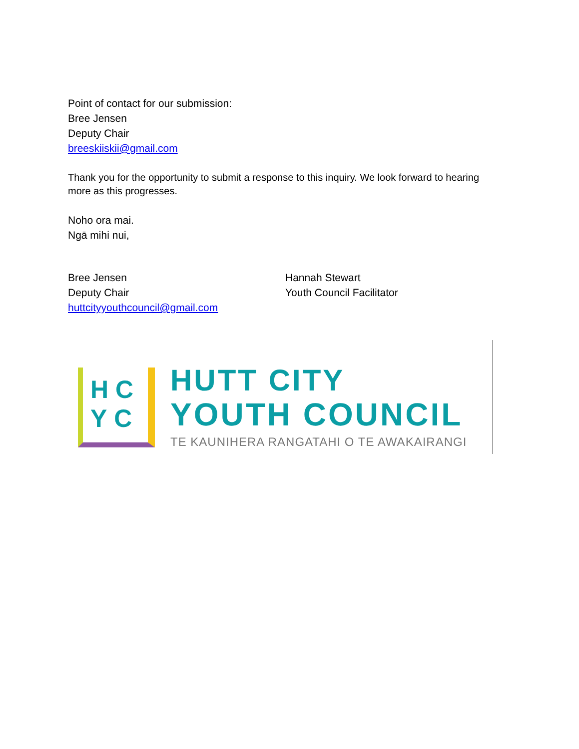Point of contact for our submission:
Bree Jensen
Deputy Chair
breeskiiskii@gmail.com
Thank you for the opportunity to submit a response to this inquiry. We look forward to hearing more as this progresses.
Noho ora mai.
Ngā mihi nui,
Bree Jensen
Deputy Chair
huttcityyouthcouncil@gmail.com
Hannah Stewart
Youth Council Facilitator
HC
YC
HUTT CITY
YOUTH COUNCIL
TE KAUNIHERA RANGATAHI O TE AWAKAIRANGI